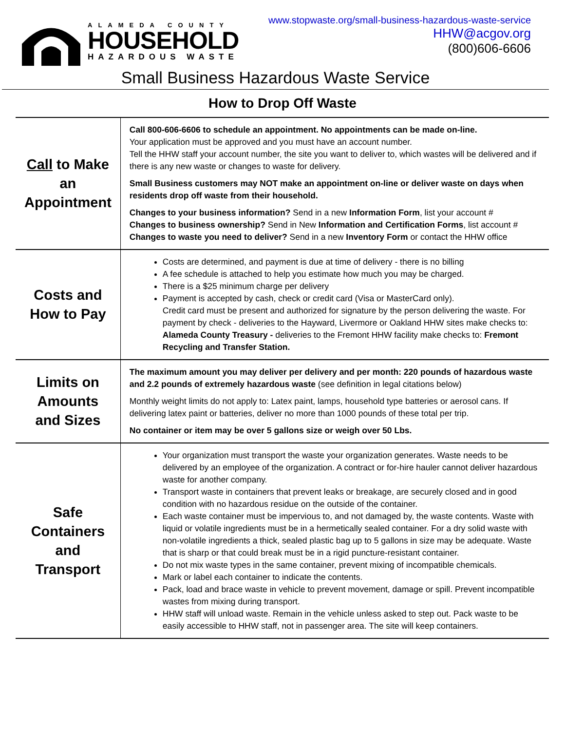ALAMEDA COUNTY
HOUSEHOLD
HAZARDOUS WASTE
www.stopwaste.org/small-business-hazardous-waste-service
HHW@acgov.org
(800)606-6606
Small Business Hazardous Waste Service
How to Drop Off Waste
| Call to Make an Appointment | Call 800-606-6606 to schedule an appointment. No appointments can be made on-line. Your application must be approved and you must have an account number. Tell the HHW staff your account number, the site you want to deliver to, which wastes will be delivered and if there is any new waste or changes to waste for delivery. Small Business customers may NOT make an appointment on-line or deliver waste on days when residents drop off waste from their household. Changes to your business information? Send in a new Information Form , list your account # Changes to business ownership? Send in New Information and Certification Forms , list account # Changes to waste you need to deliver? Send in a new Inventory Form or contact the HHW office |
| Costs and How to Pay | Costs are determined, and payment is due at time of delivery - there is no billing A fee schedule is attached to help you estimate how much you may be charged. There is a $25 minimum charge per delivery Payment is accepted by cash, check or credit card (Visa or MasterCard only). Credit card must be present and authorized for signature by the person delivering the waste. For payment by check - deliveries to the Hayward, Livermore or Oakland HHW sites make checks to: Alameda County Treasury - deliveries to the Fremont HHW facility make checks to: Fremont Recycling and Transfer Station. |
| Limits on Amounts and Sizes | The maximum amount you may deliver per delivery and per month: 220 pounds of hazardous waste and 2.2 pounds of extremely hazardous waste (see definition in legal citations below) Monthly weight limits do not apply to: Latex paint, lamps, household type batteries or aerosol cans. If delivering latex paint or batteries, deliver no more than 1000 pounds of these total per trip. No container or item may be over 5 gallons size or weigh over 50 Lbs. |
| Safe Containers and Transport | Your organization must transport the waste your organization generates. Waste needs to be delivered by an employee of the organization. A contract or for-hire hauler cannot deliver hazardous waste for another company. Transport waste in containers that prevent leaks or breakage, are securely closed and in good condition with no hazardous residue on the outside of the container. Each waste container must be impervious to, and not damaged by, the waste contents. Waste with liquid or volatile ingredients must be in a hermetically sealed container. For a dry solid waste with non-volatile ingredients a thick, sealed plastic bag up to 5 gallons in size may be adequate. Waste that is sharp or that could break must be in a rigid puncture-resistant container. Do not mix waste types in the same container, prevent mixing of incompatible chemicals. Mark or label each container to indicate the contents. Pack, load and brace waste in vehicle to prevent movement, damage or spill. Prevent incompatible wastes from mixing during transport. HHW staff will unload waste. Remain in the vehicle unless asked to step out. Pack waste to be easily accessible to HHW staff, not in passenger area. The site will keep containers. |